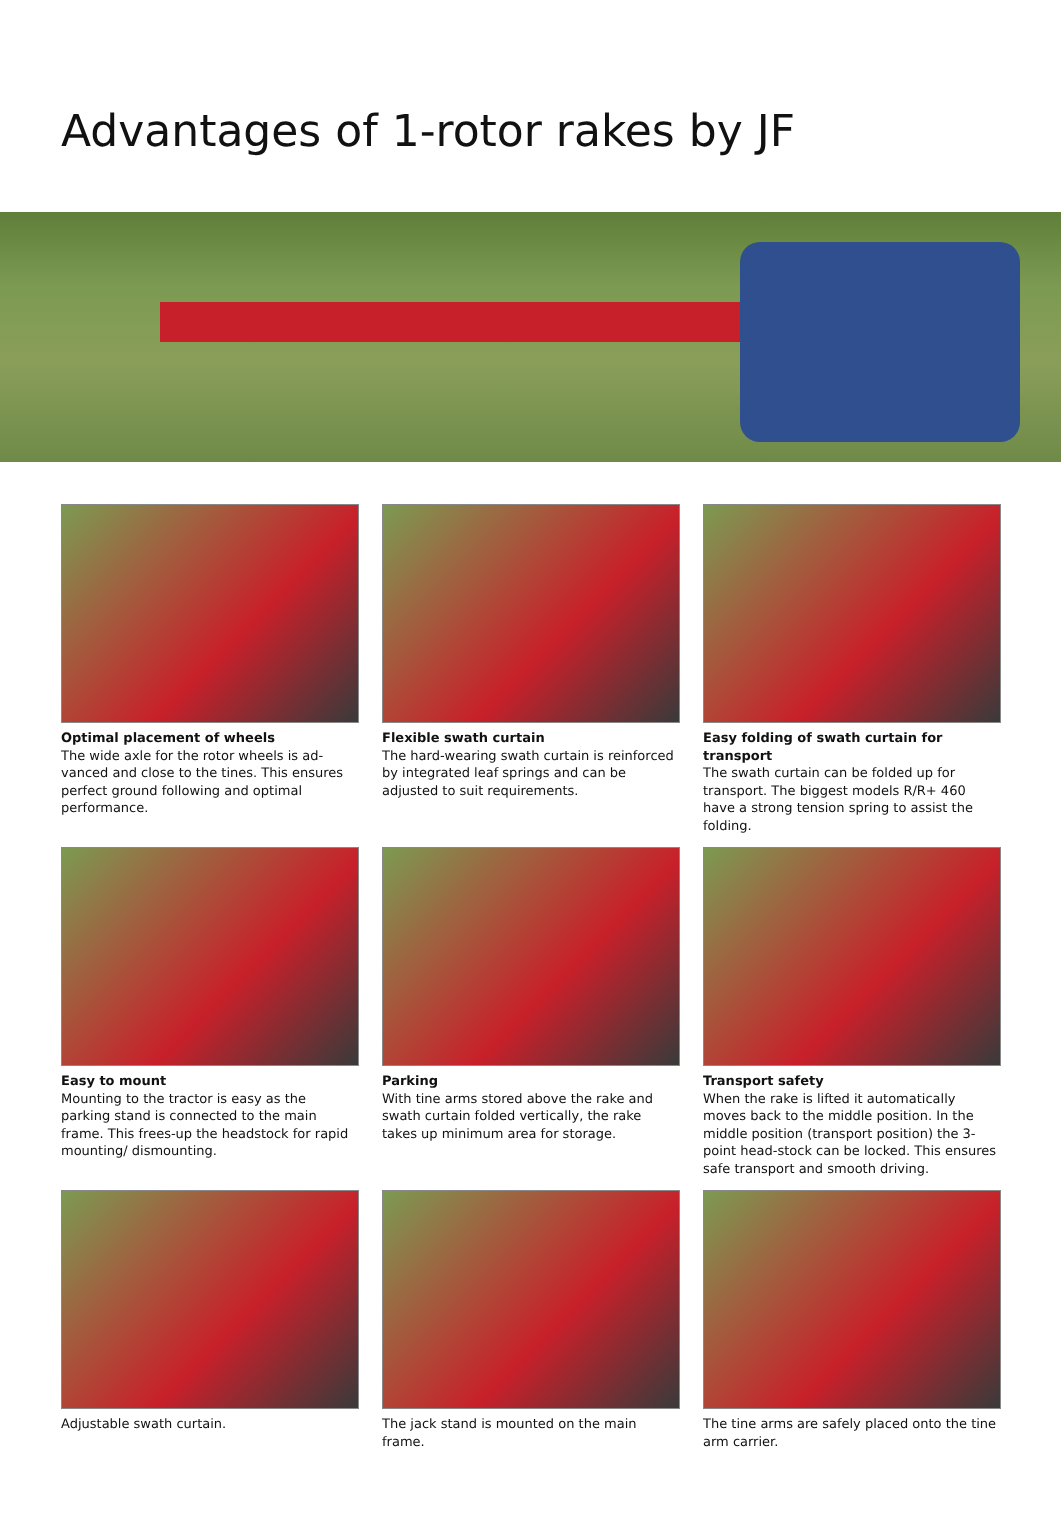Advantages of 1-rotor rakes by JF
Optimal placement of wheels
The wide axle for the rotor wheels is ad-vanced and close to the tines. This ensures perfect ground following and optimal performance.
Flexible swath curtain
The hard-wearing swath curtain is reinforced by integrated leaf springs and can be adjusted to suit requirements.
Easy folding of swath curtain for transport
The swath curtain can be folded up for transport. The biggest models R/R+ 460 have a strong tension spring to assist the folding.
Easy to mount
Mounting to the tractor is easy as the parking stand is connected to the main frame. This frees-up the headstock for rapid mounting/ dismounting.
Parking
With tine arms stored above the rake and swath curtain folded vertically, the rake takes up minimum area for storage.
Transport safety
When the rake is lifted it automatically moves back to the middle position. In the middle position (transport position) the 3-point head-stock can be locked. This ensures safe transport and smooth driving.
Adjustable swath curtain.
The jack stand is mounted on the main frame.
The tine arms are safely placed onto the tine arm carrier.